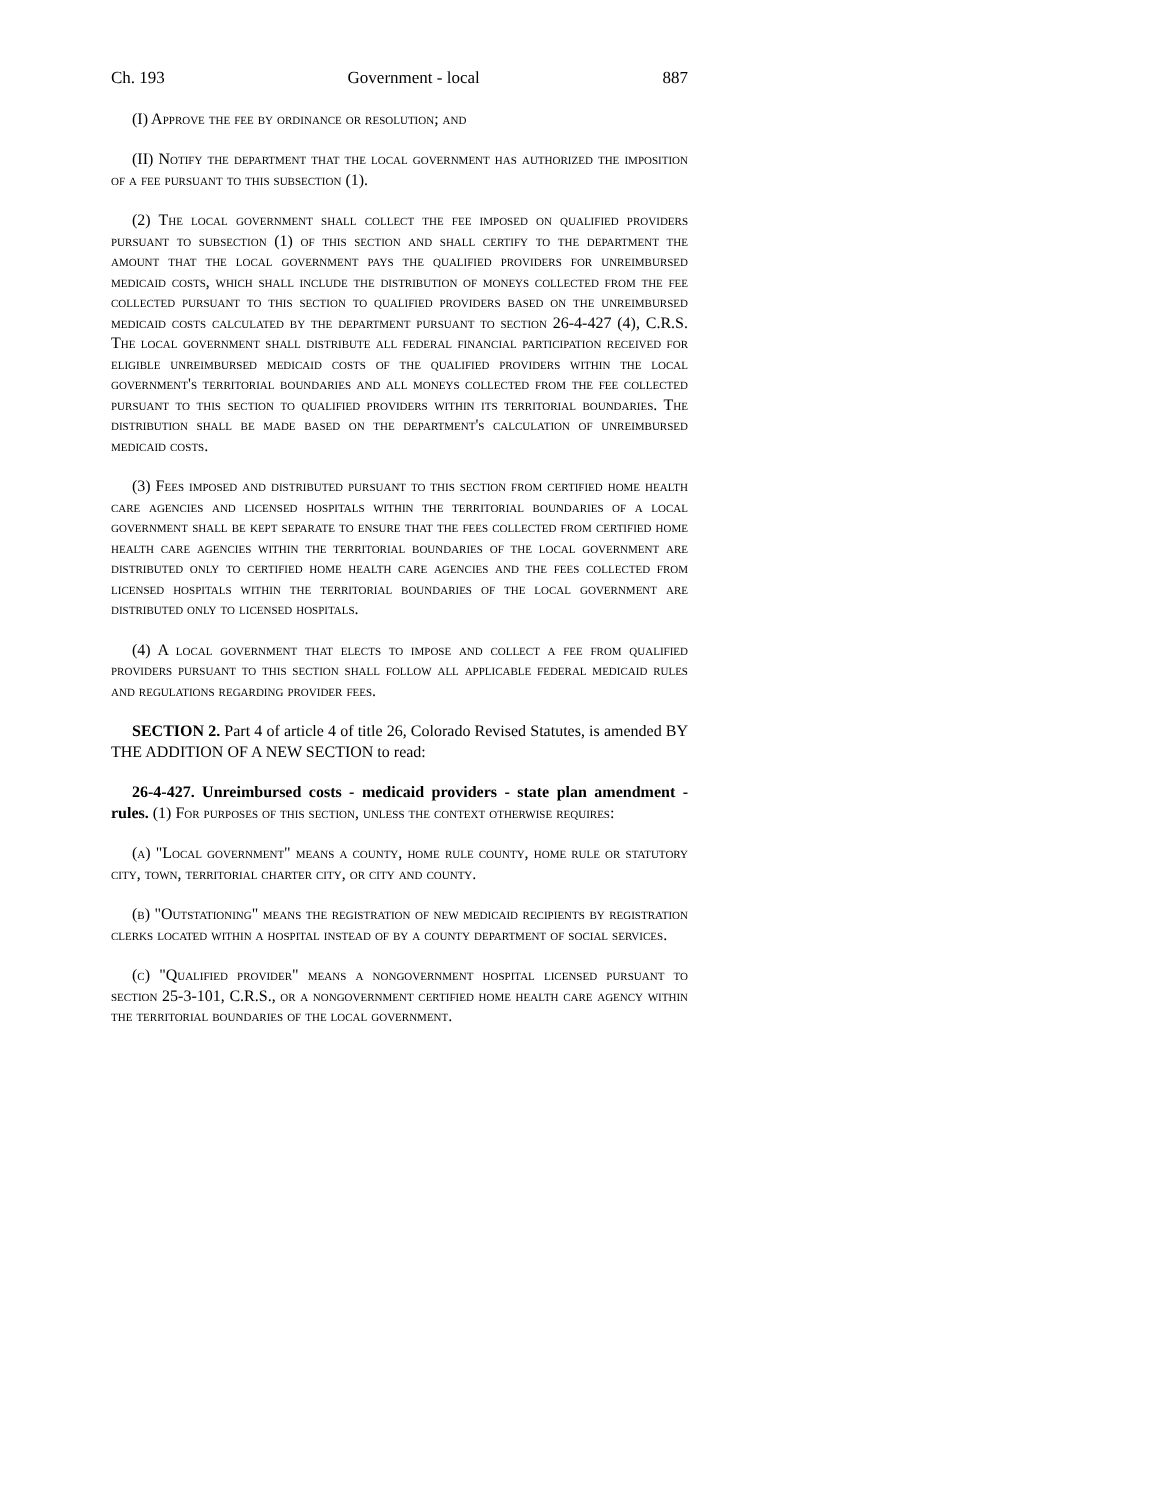Ch. 193 Government - local 887
(I) Approve the fee by ordinance or resolution; and
(II) Notify the department that the local government has authorized the imposition of a fee pursuant to this subsection (1).
(2) The local government shall collect the fee imposed on qualified providers pursuant to subsection (1) of this section and shall certify to the department the amount that the local government pays the qualified providers for unreimbursed medicaid costs, which shall include the distribution of moneys collected from the fee collected pursuant to this section to qualified providers based on the unreimbursed medicaid costs calculated by the department pursuant to section 26-4-427 (4), C.R.S. The local government shall distribute all federal financial participation received for eligible unreimbursed medicaid costs of the qualified providers within the local government's territorial boundaries and all moneys collected from the fee collected pursuant to this section to qualified providers within its territorial boundaries. The distribution shall be made based on the department's calculation of unreimbursed medicaid costs.
(3) Fees imposed and distributed pursuant to this section from certified home health care agencies and licensed hospitals within the territorial boundaries of a local government shall be kept separate to ensure that the fees collected from certified home health care agencies within the territorial boundaries of the local government are distributed only to certified home health care agencies and the fees collected from licensed hospitals within the territorial boundaries of the local government are distributed only to licensed hospitals.
(4) A local government that elects to impose and collect a fee from qualified providers pursuant to this section shall follow all applicable federal medicaid rules and regulations regarding provider fees.
SECTION 2. Part 4 of article 4 of title 26, Colorado Revised Statutes, is amended BY THE ADDITION OF A NEW SECTION to read:
26-4-427. Unreimbursed costs - medicaid providers - state plan amendment - rules. (1) For purposes of this section, unless the context otherwise requires:
(a) "Local government" means a county, home rule county, home rule or statutory city, town, territorial charter city, or city and county.
(b) "Outstationing" means the registration of new medicaid recipients by registration clerks located within a hospital instead of by a county department of social services.
(c) "Qualified provider" means a nongovernment hospital licensed pursuant to section 25-3-101, C.R.S., or a nongovernment certified home health care agency within the territorial boundaries of the local government.